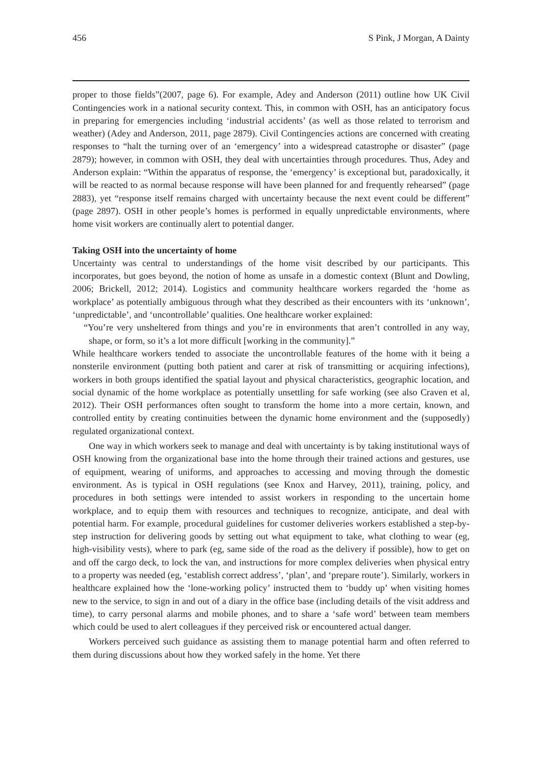456 S Pink, J Morgan, A Dainty
proper to those fields”(2007, page 6). For example, Adey and Anderson (2011) outline how UK Civil Contingencies work in a national security context. This, in common with OSH, has an anticipatory focus in preparing for emergencies including ‘industrial accidents’ (as well as those related to terrorism and weather) (Adey and Anderson, 2011, page 2879). Civil Contingencies actions are concerned with creating responses to “halt the turning over of an ‘emergency’ into a widespread catastrophe or disaster” (page 2879); however, in common with OSH, they deal with uncertainties through procedures. Thus, Adey and Anderson explain: “Within the apparatus of response, the ‘emergency’ is exceptional but, paradoxically, it will be reacted to as normal because response will have been planned for and frequently rehearsed” (page 2883), yet “response itself remains charged with uncertainty because the next event could be different” (page 2897). OSH in other people’s homes is performed in equally unpredictable environments, where home visit workers are continually alert to potential danger.
Taking OSH into the uncertainty of home
Uncertainty was central to understandings of the home visit described by our participants. This incorporates, but goes beyond, the notion of home as unsafe in a domestic context (Blunt and Dowling, 2006; Brickell, 2012; 2014). Logistics and community healthcare workers regarded the ‘home as workplace’ as potentially ambiguous through what they described as their encounters with its ‘unknown’, ‘unpredictable’, and ‘uncontrollable’ qualities. One healthcare worker explained:
“You’re very unsheltered from things and you’re in environments that aren’t controlled in any way, shape, or form, so it’s a lot more difficult [working in the community].”
While healthcare workers tended to associate the uncontrollable features of the home with it being a nonsterile environment (putting both patient and carer at risk of transmitting or acquiring infections), workers in both groups identified the spatial layout and physical characteristics, geographic location, and social dynamic of the home workplace as potentially unsettling for safe working (see also Craven et al, 2012). Their OSH performances often sought to transform the home into a more certain, known, and controlled entity by creating continuities between the dynamic home environment and the (supposedly) regulated organizational context.
One way in which workers seek to manage and deal with uncertainty is by taking institutional ways of OSH knowing from the organizational base into the home through their trained actions and gestures, use of equipment, wearing of uniforms, and approaches to accessing and moving through the domestic environment. As is typical in OSH regulations (see Knox and Harvey, 2011), training, policy, and procedures in both settings were intended to assist workers in responding to the uncertain home workplace, and to equip them with resources and techniques to recognize, anticipate, and deal with potential harm. For example, procedural guidelines for customer deliveries workers established a step-by-step instruction for delivering goods by setting out what equipment to take, what clothing to wear (eg, high-visibility vests), where to park (eg, same side of the road as the delivery if possible), how to get on and off the cargo deck, to lock the van, and instructions for more complex deliveries when physical entry to a property was needed (eg, ‘establish correct address’, ‘plan’, and ‘prepare route’). Similarly, workers in healthcare explained how the ‘lone-working policy’ instructed them to ‘buddy up’ when visiting homes new to the service, to sign in and out of a diary in the office base (including details of the visit address and time), to carry personal alarms and mobile phones, and to share a ‘safe word’ between team members which could be used to alert colleagues if they perceived risk or encountered actual danger.
Workers perceived such guidance as assisting them to manage potential harm and often referred to them during discussions about how they worked safely in the home. Yet there